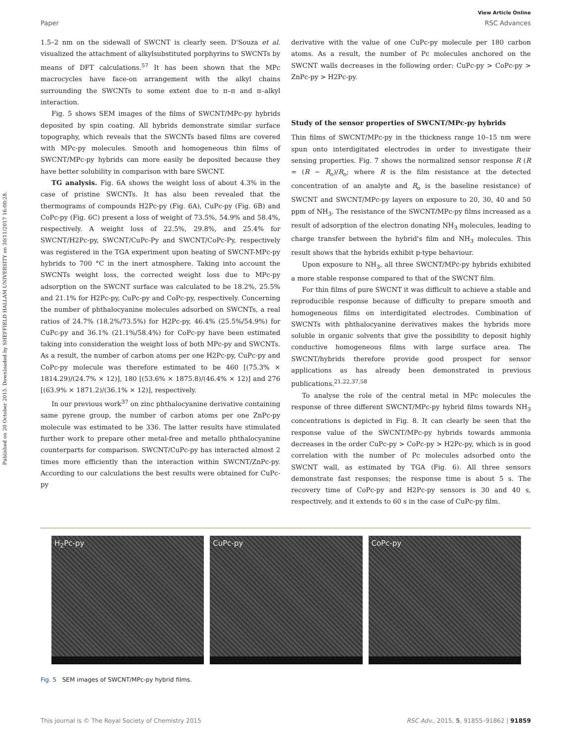Published on 20 October 2015. Downloaded by SHEFFIELD HALLAM UNIVERSITY on 30/11/2017 16:00:28.
View Article Online
Paper RSC Advances
1.5–2 nm on the sidewall of SWCNT is clearly seen. D'Souza et al. visualized the attachment of alkylsubstituted porphyrins to SWCNTs by means of DFT calculations.<sup>57</sup> It has been shown that the MPc macrocycles have face-on arrangement with the alkyl chains surrounding the SWCNTs to some extent due to π–π and π–alkyl interaction.
Fig. 5 shows SEM images of the films of SWCNT/MPc-py hybrids deposited by spin coating. All hybrids demonstrate similar surface topography, which reveals that the SWCNTs based films are covered with MPc-py molecules. Smooth and homogeneous thin films of SWCNT/MPc-py hybrids can more easily be deposited because they have better solubility in comparison with bare SWCNT.
TG analysis. Fig. 6A shows the weight loss of about 4.3% in the case of pristine SWCNTs. It has also been revealed that the thermograms of compounds H2Pc-py (Fig. 6A), CuPc-py (Fig. 6B) and CoPc-py (Fig. 6C) present a loss of weight of 73.5%, 54.9% and 58.4%, respectively. A weight loss of 22.5%, 29.8%, and 25.4% for SWCNT/H2Pc-py, SWCNT/CuPc-Py and SWCNT/CoPc-Py, respectively was registered in the TGA experiment upon heating of SWCNT-MPc-py hybrids to 700 °C in the inert atmosphere. Taking into account the SWCNTs weight loss, the corrected weight loss due to MPc-py adsorption on the SWCNT surface was calculated to be 18.2%, 25.5% and 21.1% for H2Pc-py, CuPc-py and CoPc-py, respectively. Concerning the number of phthalocyanine molecules adsorbed on SWCNTs, a real ratios of 24.7% (18.2%/73.5%) for H2Pc-py, 46.4% (25.5%/54.9%) for CuPc-py and 36.1% (21.1%/58.4%) for CoPc-py have been estimated taking into consideration the weight loss of both MPc-py and SWCNTs. As a result, the number of carbon atoms per one H2Pc-py, CuPc-py and CoPc-py molecule was therefore estimated to be 460 [(75.3% × 1814.29)/(24.7% × 12)], 180 [(53.6% × 1875.8)/(46.4% × 12)] and 276 [(63.9% × 1871.2)/(36.1% × 12)], respectively.
In our previous work<sup>37</sup> on zinc phthalocyanine derivative containing same pyrene group, the number of carbon atoms per one ZnPc-py molecule was estimated to be 336. The latter results have stimulated further work to prepare other metal-free and metallo phthalocyanine counterparts for comparison. SWCNT/CuPc-py has interacted almost 2 times more efficiently than the interaction within SWCNT/ZnPc-py. According to our calculations the best results were obtained for CuPc-py
derivative with the value of one CuPc-py molecule per 180 carbon atoms. As a result, the number of Pc molecules anchored on the SWCNT walls decreases in the following order: CuPc-py > CoPc-py > ZnPc-py > H2Pc-py.
Study of the sensor properties of SWCNT/MPc-py hybrids
Thin films of SWCNT/MPc-py in the thickness range 10–15 nm were spun onto interdigitated electrodes in order to investigate their sensing properties. Fig. 7 shows the normalized sensor response R (R = (R − R<sub>o</sub>)/R<sub>o</sub>; where R is the film resistance at the detected concentration of an analyte and R<sub>o</sub> is the baseline resistance) of SWCNT and SWCNT/MPc-py layers on exposure to 20, 30, 40 and 50 ppm of NH<sub>3</sub>. The resistance of the SWCNT/MPc-py films increased as a result of adsorption of the electron donating NH<sub>3</sub> molecules, leading to charge transfer between the hybrid's film and NH<sub>3</sub> molecules. This result shows that the hybrids exhibit p-type behaviour.
Upon exposure to NH<sub>3</sub>, all three SWCNT/MPc-py hybrids exhibited a more stable response compared to that of the SWCNT film.
For thin films of pure SWCNT it was difficult to achieve a stable and reproducible response because of difficulty to prepare smooth and homogeneous films on interdigitated electrodes. Combination of SWCNTs with phthalocyanine derivatives makes the hybrids more soluble in organic solvents that give the possibility to deposit highly conductive homogeneous films with large surface area. The SWCNT/hybrids therefore provide good prospect for sensor applications as has already been demonstrated in previous publications.<sup>21,22,37,58</sup>
To analyse the role of the central metal in MPc molecules the response of three different SWCNT/MPc-py hybrid films towards NH<sub>3</sub> concentrations is depicted in Fig. 8. It can clearly be seen that the response value of the SWCNT/MPc-py hybrids towards ammonia decreases in the order CuPc-py > CoPc-py > H2Pc-py, which is in good correlation with the number of Pc molecules adsorbed onto the SWCNT wall, as estimated by TGA (Fig. 6). All three sensors demonstrate fast responses; the response time is about 5 s. The recovery time of CoPc-py and H2Pc-py sensors is 30 and 40 s, respectively, and it extends to 60 s in the case of CuPc-py film.
H<sub>2</sub>Pc-py CuPc-py CoPc-py
Fig. 5 SEM images of SWCNT/MPc-py hybrid films.
This journal is © The Royal Society of Chemistry 2015 RSC Adv., 2015, 5, 91855–91862 | 91859